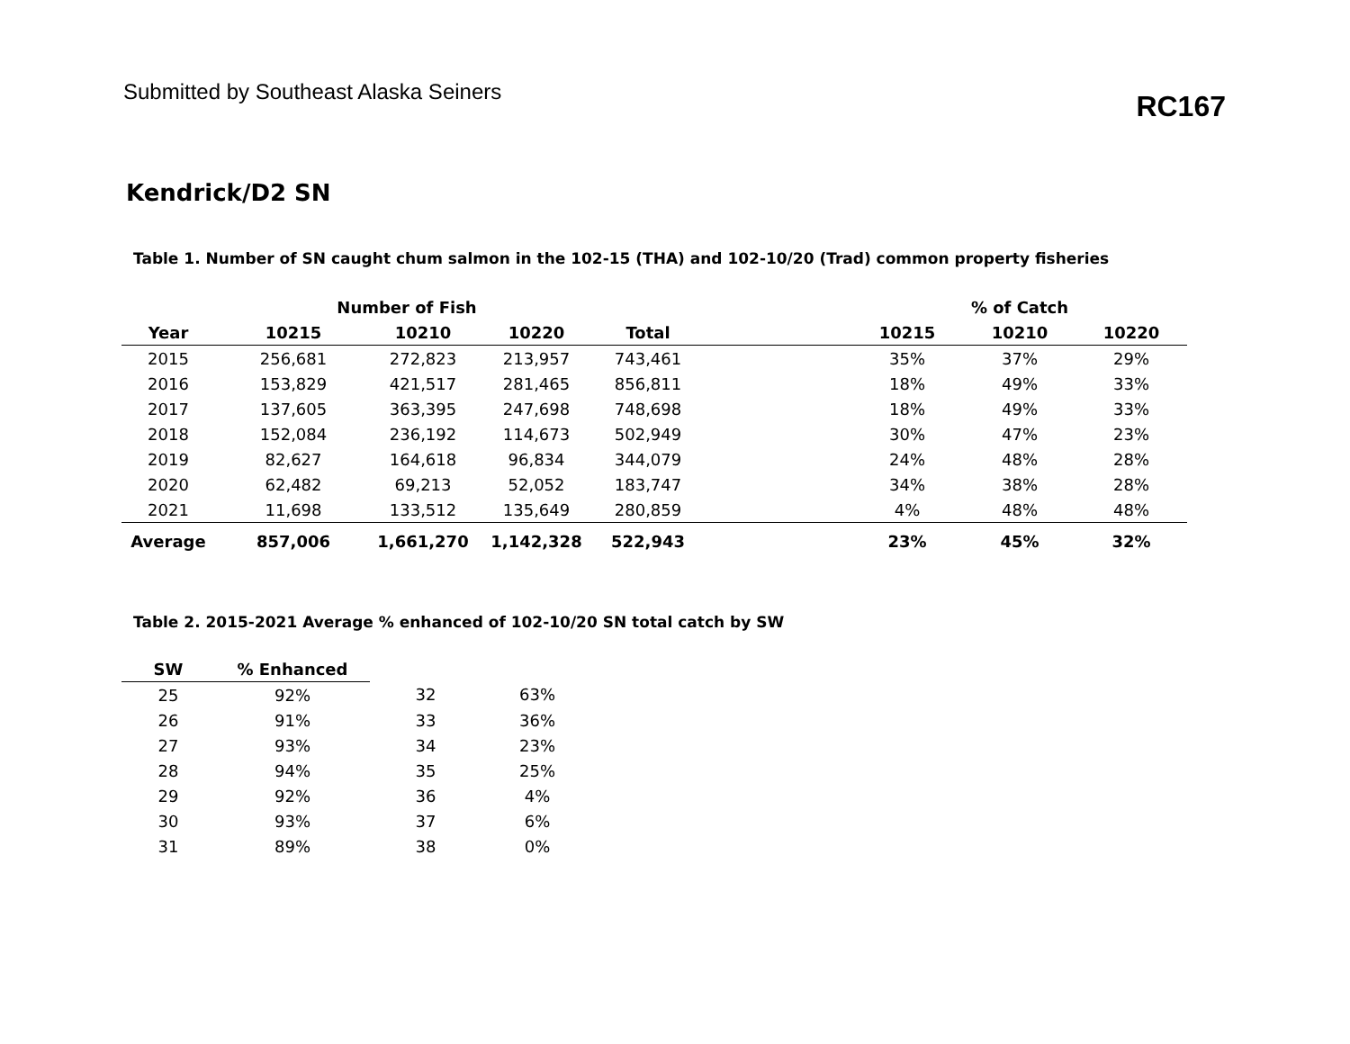Submitted by Southeast Alaska Seiners
RC167
Kendrick/D2 SN
Table 1. Number of SN caught chum salmon in the 102-15 (THA) and 102-10/20 (Trad) common property fisheries
| | Number of Fish | | | | | | % of Catch | |
| --- | --- | --- | --- | --- | --- | --- | --- | --- |
| Year | 10215 | 10210 | 10220 | Total | | 10215 | 10210 | 10220 |
| 2015 | 256,681 | 272,823 | 213,957 | 743,461 | | 35% | 37% | 29% |
| 2016 | 153,829 | 421,517 | 281,465 | 856,811 | | 18% | 49% | 33% |
| 2017 | 137,605 | 363,395 | 247,698 | 748,698 | | 18% | 49% | 33% |
| 2018 | 152,084 | 236,192 | 114,673 | 502,949 | | 30% | 47% | 23% |
| 2019 | 82,627 | 164,618 | 96,834 | 344,079 | | 24% | 48% | 28% |
| 2020 | 62,482 | 69,213 | 52,052 | 183,747 | | 34% | 38% | 28% |
| 2021 | 11,698 | 133,512 | 135,649 | 280,859 | | 4% | 48% | 48% |
| Average | 857,006 | 1,661,270 | 1,142,328 | 522,943 | | 23% | 45% | 32% |
Table 2. 2015-2021 Average % enhanced of 102-10/20 SN total catch by SW
| SW | % Enhanced | | |
| --- | --- | --- | --- |
| 25 | 92% | 32 | 63% |
| 26 | 91% | 33 | 36% |
| 27 | 93% | 34 | 23% |
| 28 | 94% | 35 | 25% |
| 29 | 92% | 36 | 4% |
| 30 | 93% | 37 | 6% |
| 31 | 89% | 38 | 0% |